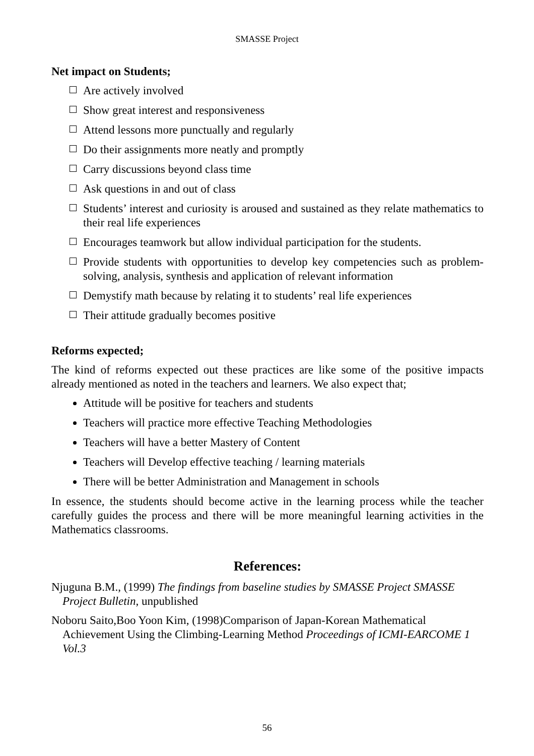SMASSE Project
Net impact on Students;
Are actively involved
Show great interest and responsiveness
Attend lessons more punctually and regularly
Do their assignments more neatly and promptly
Carry discussions beyond class time
Ask questions in and out of class
Students’ interest and curiosity is aroused and sustained as they relate mathematics to their real life experiences
Encourages teamwork but allow individual participation for the students.
Provide students with opportunities to develop key competencies such as problem-solving, analysis, synthesis and application of relevant information
Demystify math because by relating it to students’ real life experiences
Their attitude gradually becomes positive
Reforms expected;
The kind of reforms expected out these practices are like some of the positive impacts already mentioned as noted in the teachers and learners. We also expect that;
Attitude will be positive for teachers and students
Teachers will practice more effective Teaching Methodologies
Teachers will have a better Mastery of Content
Teachers will Develop effective teaching / learning materials
There will be better Administration and Management in schools
In essence, the students should become active in the learning process while the teacher carefully guides the process and there will be more meaningful learning activities in the Mathematics classrooms.
References:
Njuguna B.M., (1999) The findings from baseline studies by SMASSE Project SMASSE Project Bulletin, unpublished
Noboru Saito,Boo Yoon Kim, (1998)Comparison of Japan-Korean Mathematical Achievement Using the Climbing-Learning Method Proceedings of ICMI-EARCOME 1 Vol.3
56